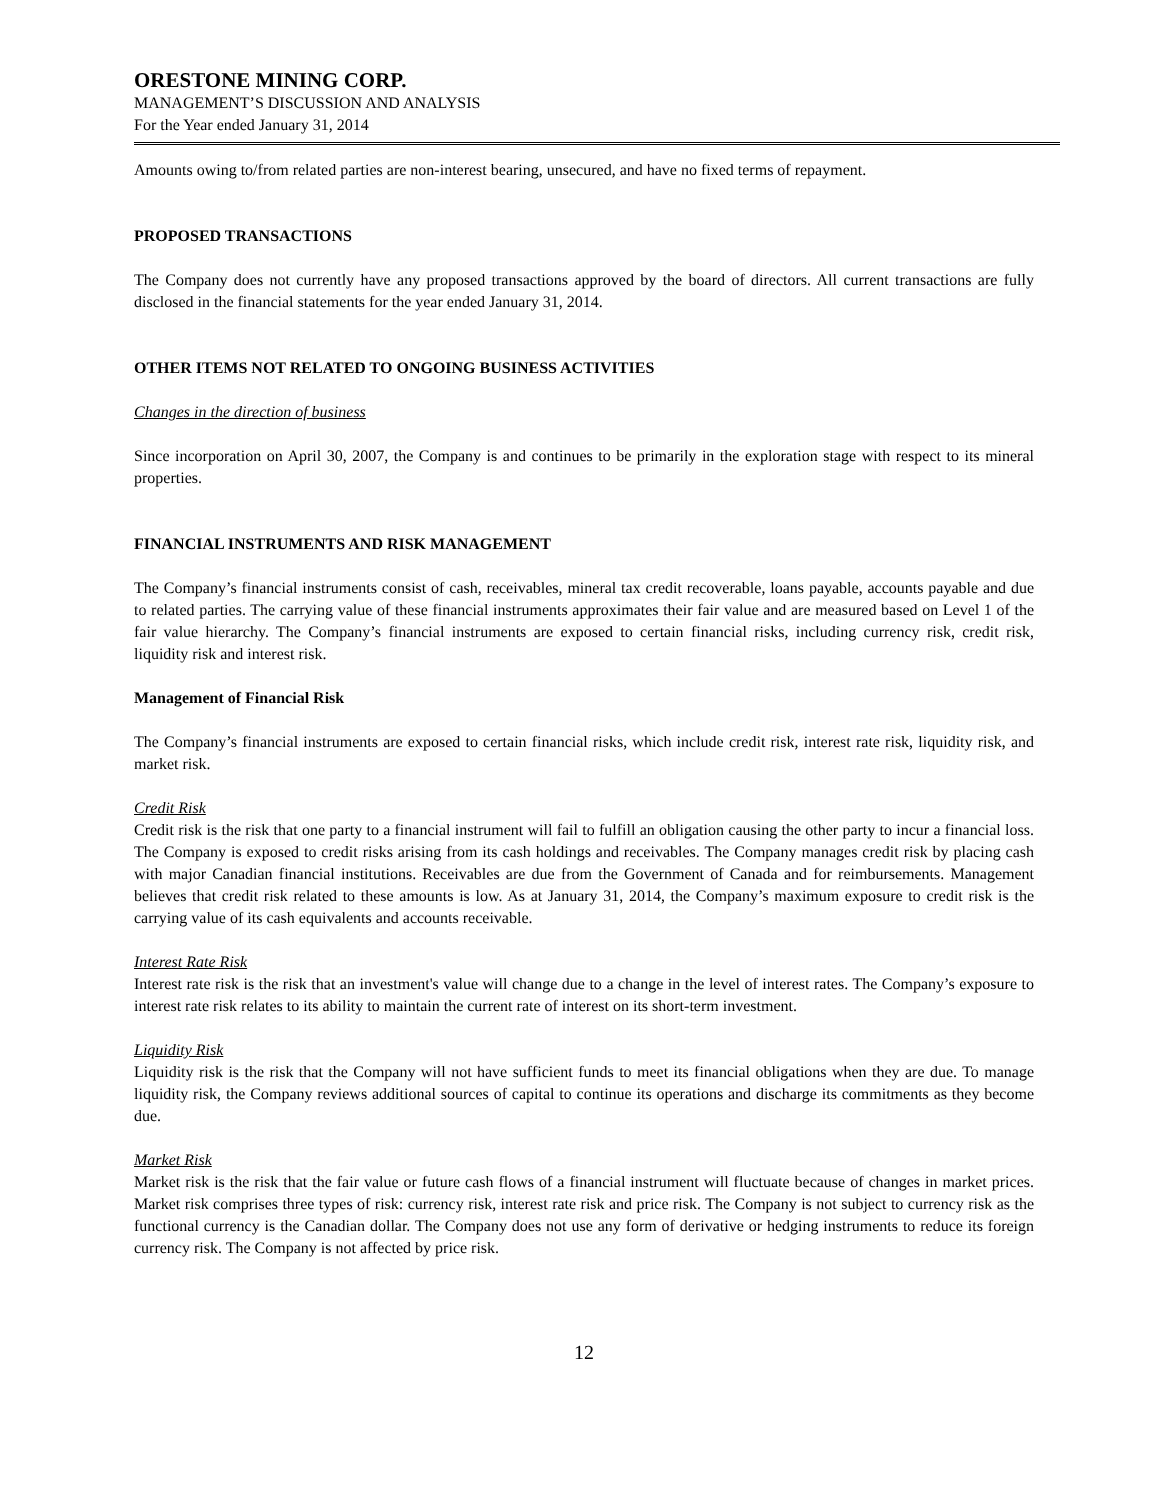ORESTONE MINING CORP.
MANAGEMENT’S DISCUSSION AND ANALYSIS
For the Year ended January 31, 2014
Amounts owing to/from related parties are non-interest bearing, unsecured, and have no fixed terms of repayment.
PROPOSED TRANSACTIONS
The Company does not currently have any proposed transactions approved by the board of directors. All current transactions are fully disclosed in the financial statements for the year ended January 31, 2014.
OTHER ITEMS NOT RELATED TO ONGOING BUSINESS ACTIVITIES
Changes in the direction of business
Since incorporation on April 30, 2007, the Company is and continues to be primarily in the exploration stage with respect to its mineral properties.
FINANCIAL INSTRUMENTS AND RISK MANAGEMENT
The Company’s financial instruments consist of cash, receivables, mineral tax credit recoverable, loans payable, accounts payable and due to related parties. The carrying value of these financial instruments approximates their fair value and are measured based on Level 1 of the fair value hierarchy. The Company’s financial instruments are exposed to certain financial risks, including currency risk, credit risk, liquidity risk and interest risk.
Management of Financial Risk
The Company’s financial instruments are exposed to certain financial risks, which include credit risk, interest rate risk, liquidity risk, and market risk.
Credit Risk
Credit risk is the risk that one party to a financial instrument will fail to fulfill an obligation causing the other party to incur a financial loss. The Company is exposed to credit risks arising from its cash holdings and receivables. The Company manages credit risk by placing cash with major Canadian financial institutions. Receivables are due from the Government of Canada and for reimbursements. Management believes that credit risk related to these amounts is low. As at January 31, 2014, the Company’s maximum exposure to credit risk is the carrying value of its cash equivalents and accounts receivable.
Interest Rate Risk
Interest rate risk is the risk that an investment's value will change due to a change in the level of interest rates. The Company’s exposure to interest rate risk relates to its ability to maintain the current rate of interest on its short-term investment.
Liquidity Risk
Liquidity risk is the risk that the Company will not have sufficient funds to meet its financial obligations when they are due. To manage liquidity risk, the Company reviews additional sources of capital to continue its operations and discharge its commitments as they become due.
Market Risk
Market risk is the risk that the fair value or future cash flows of a financial instrument will fluctuate because of changes in market prices. Market risk comprises three types of risk: currency risk, interest rate risk and price risk. The Company is not subject to currency risk as the functional currency is the Canadian dollar. The Company does not use any form of derivative or hedging instruments to reduce its foreign currency risk. The Company is not affected by price risk.
12